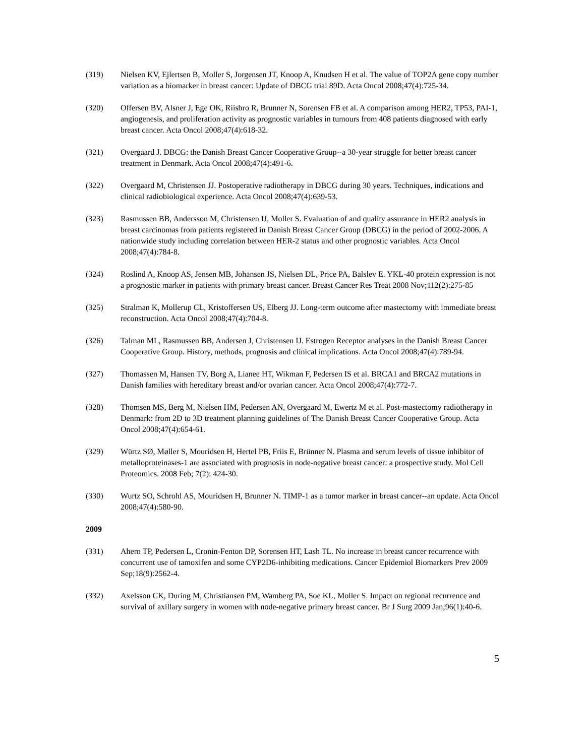(319) Nielsen KV, Ejlertsen B, Moller S, Jorgensen JT, Knoop A, Knudsen H et al. The value of TOP2A gene copy number variation as a biomarker in breast cancer: Update of DBCG trial 89D. Acta Oncol 2008;47(4):725-34.
(320) Offersen BV, Alsner J, Ege OK, Riisbro R, Brunner N, Sorensen FB et al. A comparison among HER2, TP53, PAI-1, angiogenesis, and proliferation activity as prognostic variables in tumours from 408 patients diagnosed with early breast cancer. Acta Oncol 2008;47(4):618-32.
(321) Overgaard J. DBCG: the Danish Breast Cancer Cooperative Group--a 30-year struggle for better breast cancer treatment in Denmark. Acta Oncol 2008;47(4):491-6.
(322) Overgaard M, Christensen JJ. Postoperative radiotherapy in DBCG during 30 years. Techniques, indications and clinical radiobiological experience. Acta Oncol 2008;47(4):639-53.
(323) Rasmussen BB, Andersson M, Christensen IJ, Moller S. Evaluation of and quality assurance in HER2 analysis in breast carcinomas from patients registered in Danish Breast Cancer Group (DBCG) in the period of 2002-2006. A nationwide study including correlation between HER-2 status and other prognostic variables. Acta Oncol 2008;47(4):784-8.
(324) Roslind A, Knoop AS, Jensen MB, Johansen JS, Nielsen DL, Price PA, Balslev E. YKL-40 protein expression is not a prognostic marker in patients with primary breast cancer. Breast Cancer Res Treat 2008 Nov;112(2):275-85
(325) Stralman K, Mollerup CL, Kristoffersen US, Elberg JJ. Long-term outcome after mastectomy with immediate breast reconstruction. Acta Oncol 2008;47(4):704-8.
(326) Talman ML, Rasmussen BB, Andersen J, Christensen IJ. Estrogen Receptor analyses in the Danish Breast Cancer Cooperative Group. History, methods, prognosis and clinical implications. Acta Oncol 2008;47(4):789-94.
(327) Thomassen M, Hansen TV, Borg A, Lianee HT, Wikman F, Pedersen IS et al. BRCA1 and BRCA2 mutations in Danish families with hereditary breast and/or ovarian cancer. Acta Oncol 2008;47(4):772-7.
(328) Thomsen MS, Berg M, Nielsen HM, Pedersen AN, Overgaard M, Ewertz M et al. Post-mastectomy radiotherapy in Denmark: from 2D to 3D treatment planning guidelines of The Danish Breast Cancer Cooperative Group. Acta Oncol 2008;47(4):654-61.
(329) Würtz SØ, Møller S, Mouridsen H, Hertel PB, Friis E, Brünner N. Plasma and serum levels of tissue inhibitor of metalloproteinases-1 are associated with prognosis in node-negative breast cancer: a prospective study. Mol Cell Proteomics. 2008 Feb; 7(2): 424-30.
(330) Wurtz SO, Schrohl AS, Mouridsen H, Brunner N. TIMP-1 as a tumor marker in breast cancer--an update. Acta Oncol 2008;47(4):580-90.
2009
(331) Ahern TP, Pedersen L, Cronin-Fenton DP, Sorensen HT, Lash TL. No increase in breast cancer recurrence with concurrent use of tamoxifen and some CYP2D6-inhibiting medications. Cancer Epidemiol Biomarkers Prev 2009 Sep;18(9):2562-4.
(332) Axelsson CK, During M, Christiansen PM, Wamberg PA, Soe KL, Moller S. Impact on regional recurrence and survival of axillary surgery in women with node-negative primary breast cancer. Br J Surg 2009 Jan;96(1):40-6.
5